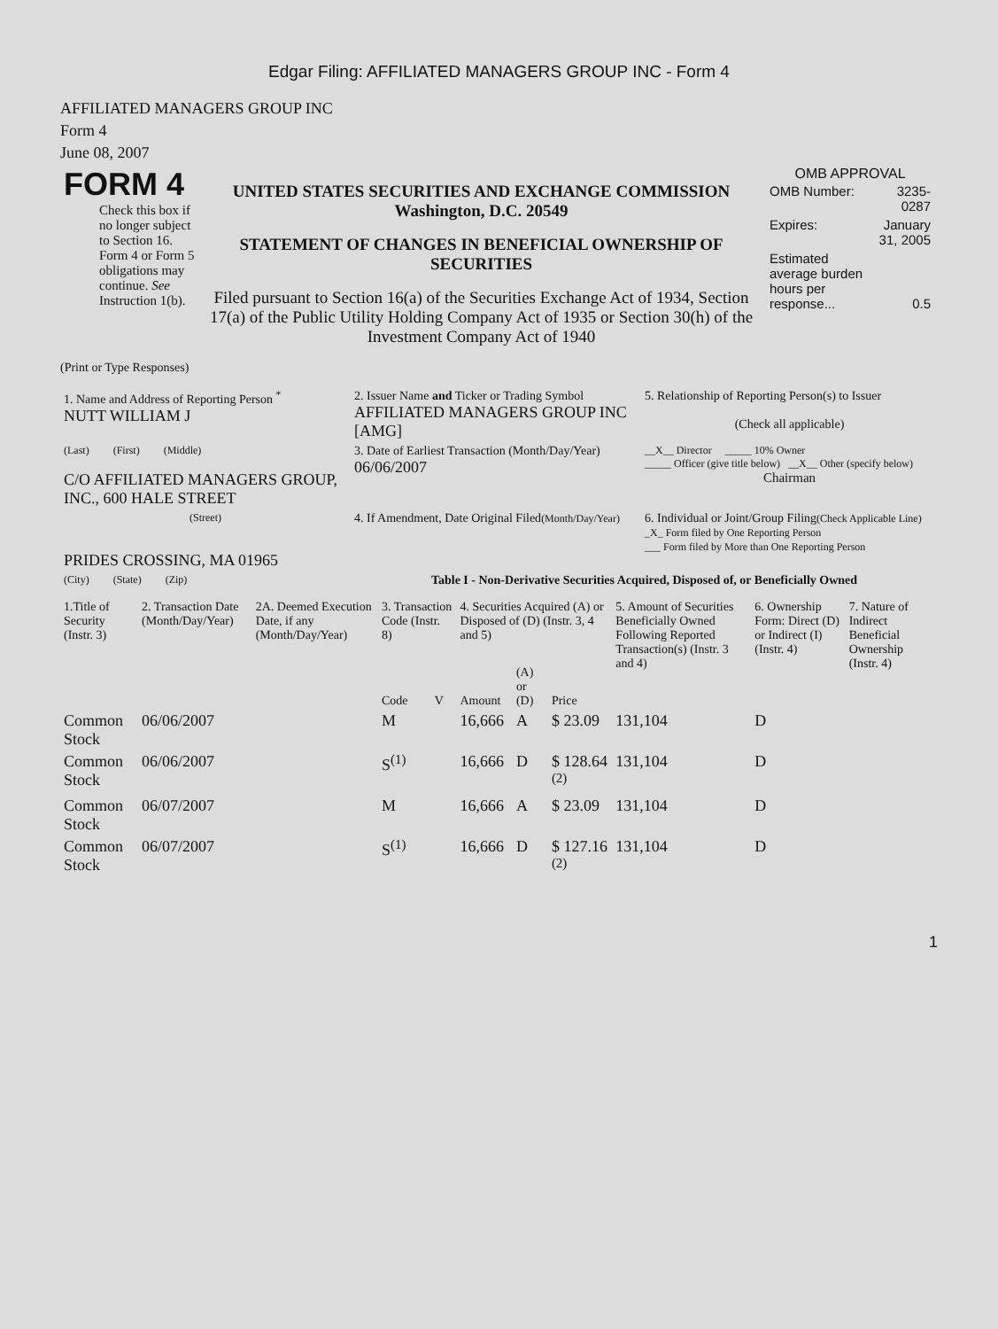Edgar Filing: AFFILIATED MANAGERS GROUP INC - Form 4
AFFILIATED MANAGERS GROUP INC
Form 4
June 08, 2007
| FORM 4 Check this box if no longer subject to Section 16. Form 4 or Form 5 obligations may continue. See Instruction 1(b). | UNITED STATES SECURITIES AND EXCHANGE COMMISSION Washington, D.C. 20549 STATEMENT OF CHANGES IN BENEFICIAL OWNERSHIP OF SECURITIES Filed pursuant to Section 16(a) of the Securities Exchange Act of 1934, Section 17(a) of the Public Utility Holding Company Act of 1935 or Section 30(h) of the Investment Company Act of 1940 | OMB APPROVAL / OMB Number: / 3235-0287 / / Expires: / January 31, 2005 / / Estimated average burden hours per response... / 0.5 / |
(Print or Type Responses)
| 1. Name and Address of Reporting Person <sup>*</sup> NUTT WILLIAM J | 2. Issuer Name and Ticker or Trading Symbol AFFILIATED MANAGERS GROUP INC [AMG] | 5. Relationship of Reporting Person(s) to Issuer (Check all applicable) |
| (Last) (First) (Middle) C/O AFFILIATED MANAGERS GROUP, INC., 600 HALE STREET | 3. Date of Earliest Transaction (Month/Day/Year) 06/06/2007 | __X__ Director _____ 10% Owner _____ Officer (give title below) __X__ Other (specify below) Chairman |
| (Street) PRIDES CROSSING, MA 01965 | 4. If Amendment, Date Original Filed (Month/Day/Year) | 6. Individual or Joint/Group Filing (Check Applicable Line) _X_ Form filed by One Reporting Person ___ Form filed by More than One Reporting Person |
| (City) (State) (Zip) | Table I - Non-Derivative Securities Acquired, Disposed of, or Beneficially Owned | |
| 1.Title of Security (Instr. 3) | 2. Transaction Date (Month/Day/Year) | 2A. Deemed Execution Date, if any (Month/Day/Year) | 3. Transaction Code (Instr. 8) | | 4. Securities Acquired (A) or Disposed of (D) (Instr. 3, 4 and 5) | | | 5. Amount of Securities Beneficially Owned Following Reported Transaction(s) (Instr. 3 and 4) | 6. Ownership Form: Direct (D) or Indirect (I) (Instr. 4) | 7. Nature of Indirect Beneficial Ownership (Instr. 4) |
| --- | --- | --- | --- | --- | --- | --- | --- | --- | --- | --- |
| | | | Code | V | Amount | (A) or (D) | Price | | | |
| Common Stock | 06/06/2007 | | M | | 16,666 | A | $ 23.09 | 131,104 | D | |
| Common Stock | 06/06/2007 | | S<sup>(1)</sup> | | 16,666 | D | $ 128.64 <sup>(2)</sup> | 131,104 | D | |
| Common Stock | 06/07/2007 | | M | | 16,666 | A | $ 23.09 | 131,104 | D | |
| Common Stock | 06/07/2007 | | S<sup>(1)</sup> | | 16,666 | D | $ 127.16 <sup>(2)</sup> | 131,104 | D | |
1